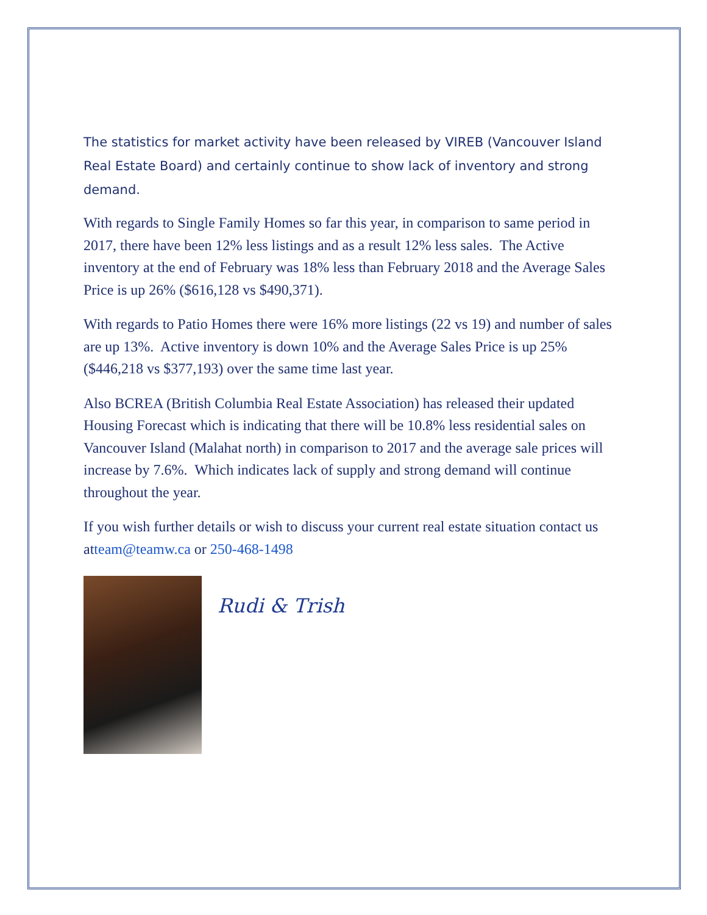The statistics for market activity have been released by VIREB (Vancouver Island Real Estate Board) and certainly continue to show lack of inventory and strong demand.
With regards to Single Family Homes so far this year, in comparison to same period in 2017, there have been 12% less listings and as a result 12% less sales. The Active inventory at the end of February was 18% less than February 2018 and the Average Sales Price is up 26% ($616,128 vs $490,371).
With regards to Patio Homes there were 16% more listings (22 vs 19) and number of sales are up 13%. Active inventory is down 10% and the Average Sales Price is up 25% ($446,218 vs $377,193) over the same time last year.
Also BCREA (British Columbia Real Estate Association) has released their updated Housing Forecast which is indicating that there will be 10.8% less residential sales on Vancouver Island (Malahat north) in comparison to 2017 and the average sale prices will increase by 7.6%. Which indicates lack of supply and strong demand will continue throughout the year.
If you wish further details or wish to discuss your current real estate situation contact us atteam@teamw.ca or 250-468-1498
Rudi & Trish